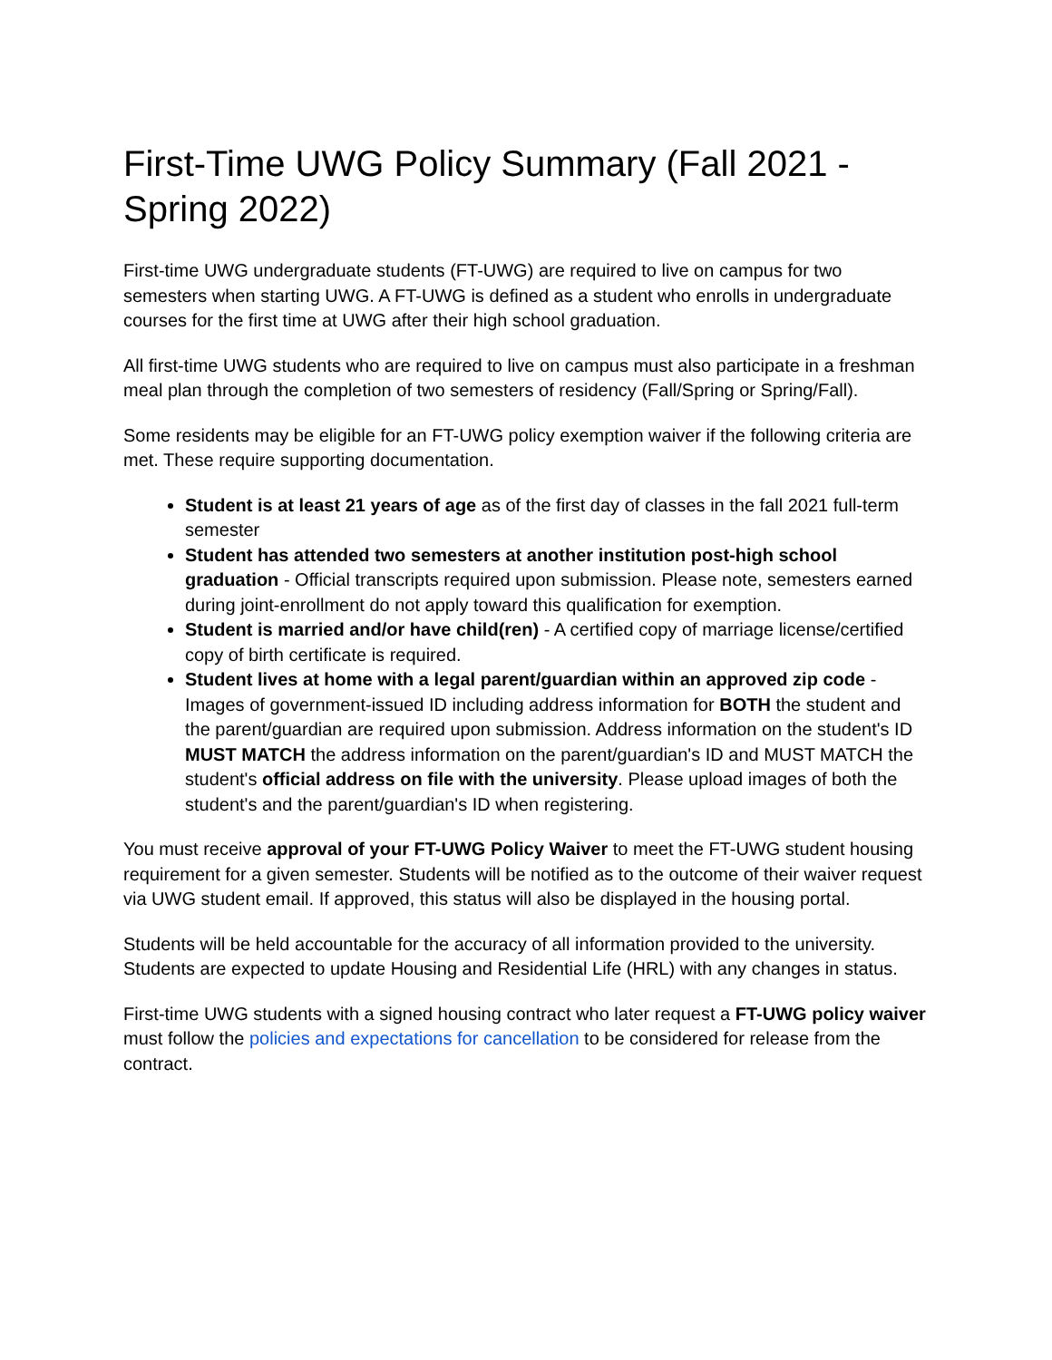First-Time UWG Policy Summary (Fall 2021 - Spring 2022)
First-time UWG undergraduate students (FT-UWG) are required to live on campus for two semesters when starting UWG. A FT-UWG is defined as a student who enrolls in undergraduate courses for the first time at UWG after their high school graduation.
All first-time UWG students who are required to live on campus must also participate in a freshman meal plan through the completion of two semesters of residency (Fall/Spring or Spring/Fall).
Some residents may be eligible for an FT-UWG policy exemption waiver if the following criteria are met. These require supporting documentation.
Student is at least 21 years of age as of the first day of classes in the fall 2021 full-term semester
Student has attended two semesters at another institution post-high school graduation - Official transcripts required upon submission. Please note, semesters earned during joint-enrollment do not apply toward this qualification for exemption.
Student is married and/or have child(ren) - A certified copy of marriage license/certified copy of birth certificate is required.
Student lives at home with a legal parent/guardian within an approved zip code - Images of government-issued ID including address information for BOTH the student and the parent/guardian are required upon submission. Address information on the student's ID MUST MATCH the address information on the parent/guardian's ID and MUST MATCH the student's official address on file with the university. Please upload images of both the student's and the parent/guardian's ID when registering.
You must receive approval of your FT-UWG Policy Waiver to meet the FT-UWG student housing requirement for a given semester. Students will be notified as to the outcome of their waiver request via UWG student email. If approved, this status will also be displayed in the housing portal.
Students will be held accountable for the accuracy of all information provided to the university. Students are expected to update Housing and Residential Life (HRL) with any changes in status.
First-time UWG students with a signed housing contract who later request a FT-UWG policy waiver must follow the policies and expectations for cancellation to be considered for release from the contract.